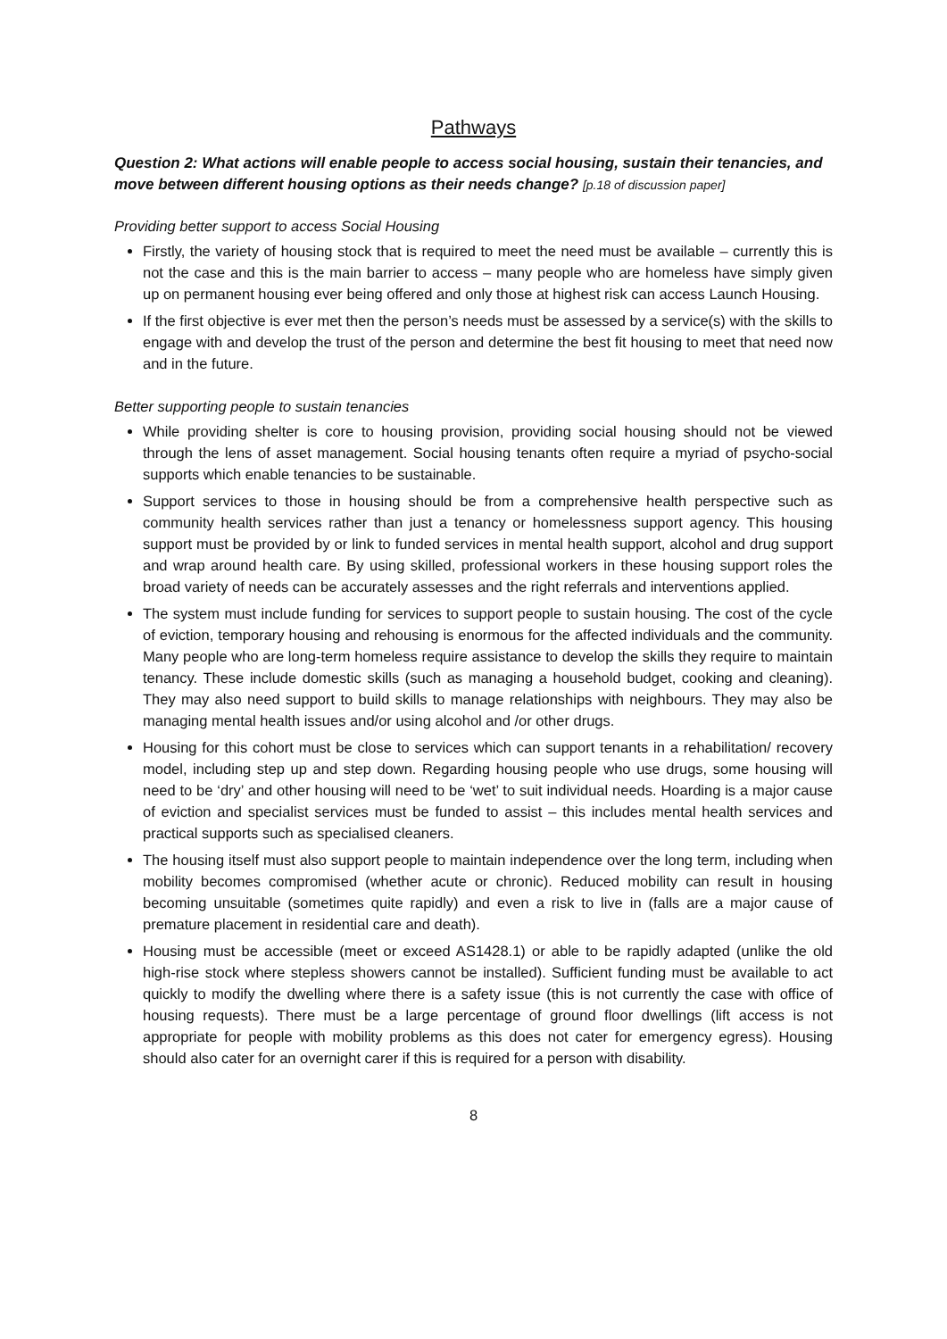Pathways
Question 2: What actions will enable people to access social housing, sustain their tenancies, and move between different housing options as their needs change? [p.18 of discussion paper]
Providing better support to access Social Housing
Firstly, the variety of housing stock that is required to meet the need must be available – currently this is not the case and this is the main barrier to access – many people who are homeless have simply given up on permanent housing ever being offered and only those at highest risk can access Launch Housing.
If the first objective is ever met then the person’s needs must be assessed by a service(s) with the skills to engage with and develop the trust of the person and determine the best fit housing to meet that need now and in the future.
Better supporting people to sustain tenancies
While providing shelter is core to housing provision, providing social housing should not be viewed through the lens of asset management. Social housing tenants often require a myriad of psycho-social supports which enable tenancies to be sustainable.
Support services to those in housing should be from a comprehensive health perspective such as community health services rather than just a tenancy or homelessness support agency. This housing support must be provided by or link to funded services in mental health support, alcohol and drug support and wrap around health care. By using skilled, professional workers in these housing support roles the broad variety of needs can be accurately assesses and the right referrals and interventions applied.
The system must include funding for services to support people to sustain housing. The cost of the cycle of eviction, temporary housing and rehousing is enormous for the affected individuals and the community. Many people who are long-term homeless require assistance to develop the skills they require to maintain tenancy. These include domestic skills (such as managing a household budget, cooking and cleaning). They may also need support to build skills to manage relationships with neighbours. They may also be managing mental health issues and/or using alcohol and /or other drugs.
Housing for this cohort must be close to services which can support tenants in a rehabilitation/ recovery model, including step up and step down. Regarding housing people who use drugs, some housing will need to be ‘dry’ and other housing will need to be ‘wet’ to suit individual needs. Hoarding is a major cause of eviction and specialist services must be funded to assist – this includes mental health services and practical supports such as specialised cleaners.
The housing itself must also support people to maintain independence over the long term, including when mobility becomes compromised (whether acute or chronic). Reduced mobility can result in housing becoming unsuitable (sometimes quite rapidly) and even a risk to live in (falls are a major cause of premature placement in residential care and death).
Housing must be accessible (meet or exceed AS1428.1) or able to be rapidly adapted (unlike the old high-rise stock where stepless showers cannot be installed). Sufficient funding must be available to act quickly to modify the dwelling where there is a safety issue (this is not currently the case with office of housing requests). There must be a large percentage of ground floor dwellings (lift access is not appropriate for people with mobility problems as this does not cater for emergency egress). Housing should also cater for an overnight carer if this is required for a person with disability.
8